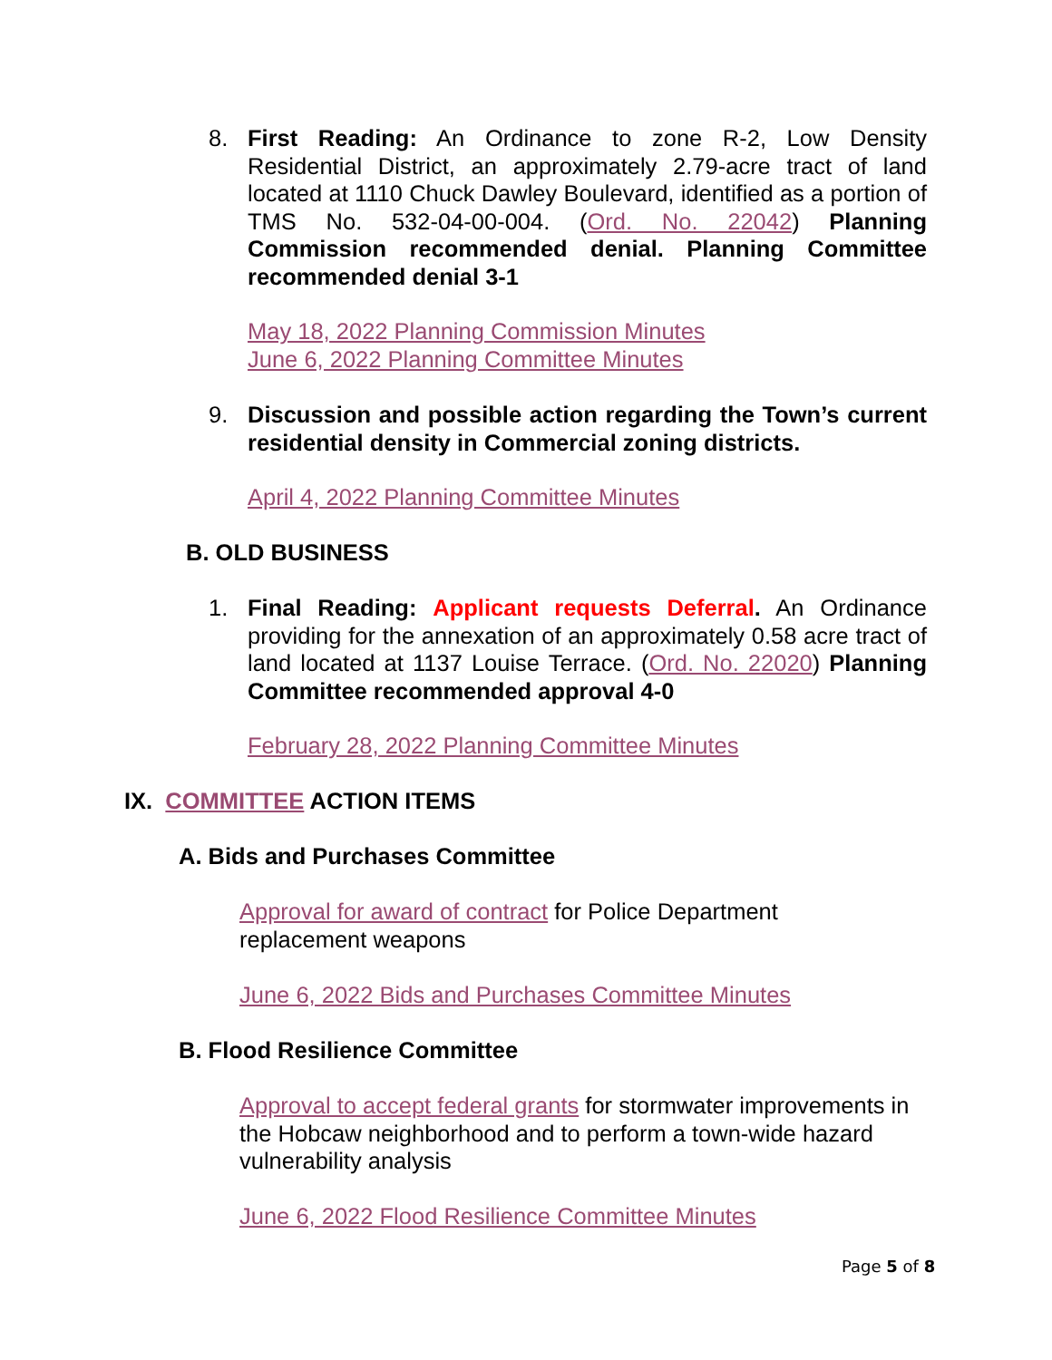8. First Reading: An Ordinance to zone R-2, Low Density Residential District, an approximately 2.79-acre tract of land located at 1110 Chuck Dawley Boulevard, identified as a portion of TMS No. 532-04-00-004. (Ord. No. 22042) Planning Commission recommended denial. Planning Committee recommended denial 3-1
May 18, 2022 Planning Commission Minutes
June 6, 2022 Planning Committee Minutes
9. Discussion and possible action regarding the Town’s current residential density in Commercial zoning districts.
April 4, 2022 Planning Committee Minutes
B. OLD BUSINESS
1. Final Reading: Applicant requests Deferral. An Ordinance providing for the annexation of an approximately 0.58 acre tract of land located at 1137 Louise Terrace. (Ord. No. 22020) Planning Committee recommended approval 4-0
February 28, 2022 Planning Committee Minutes
IX. COMMITTEE ACTION ITEMS
A. Bids and Purchases Committee
Approval for award of contract for Police Department replacement weapons
June 6, 2022 Bids and Purchases Committee Minutes
B. Flood Resilience Committee
Approval to accept federal grants for stormwater improvements in the Hobcaw neighborhood and to perform a town-wide hazard vulnerability analysis
June 6, 2022 Flood Resilience Committee Minutes
Page 5 of 8